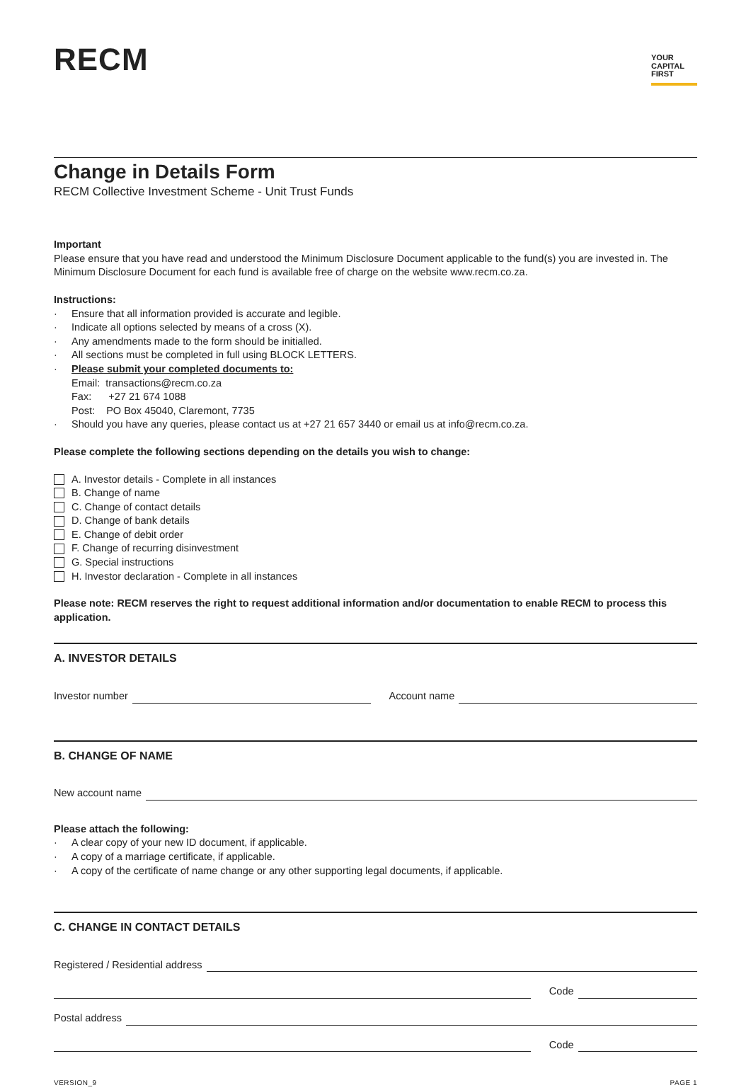RECM
YOUR
CAPITAL
FIRST
Change in Details Form
RECM Collective Investment Scheme - Unit Trust Funds
Important
Please ensure that you have read and understood the Minimum Disclosure Document applicable to the fund(s) you are invested in. The Minimum Disclosure Document for each fund is available free of charge on the website www.recm.co.za.
Instructions:
· Ensure that all information provided is accurate and legible.
· Indicate all options selected by means of a cross (X).
· Any amendments made to the form should be initialled.
· All sections must be completed in full using BLOCK LETTERS.
· Please submit your completed documents to:
Email: transactions@recm.co.za
Fax: +27 21 674 1088
Post: PO Box 45040, Claremont, 7735
· Should you have any queries, please contact us at +27 21 657 3440 or email us at info@recm.co.za.
Please complete the following sections depending on the details you wish to change:
A. Investor details - Complete in all instances
B. Change of name
C. Change of contact details
D. Change of bank details
E. Change of debit order
F. Change of recurring disinvestment
G. Special instructions
H. Investor declaration - Complete in all instances
Please note: RECM reserves the right to request additional information and/or documentation to enable RECM to process this application.
A. INVESTOR DETAILS
Investor number Account name
B. CHANGE OF NAME
New account name
Please attach the following:
· A clear copy of your new ID document, if applicable.
· A copy of a marriage certificate, if applicable.
· A copy of the certificate of name change or any other supporting legal documents, if applicable.
C. CHANGE IN CONTACT DETAILS
Registered / Residential address
Code
Postal address
Code
VERSION_9 PAGE 1